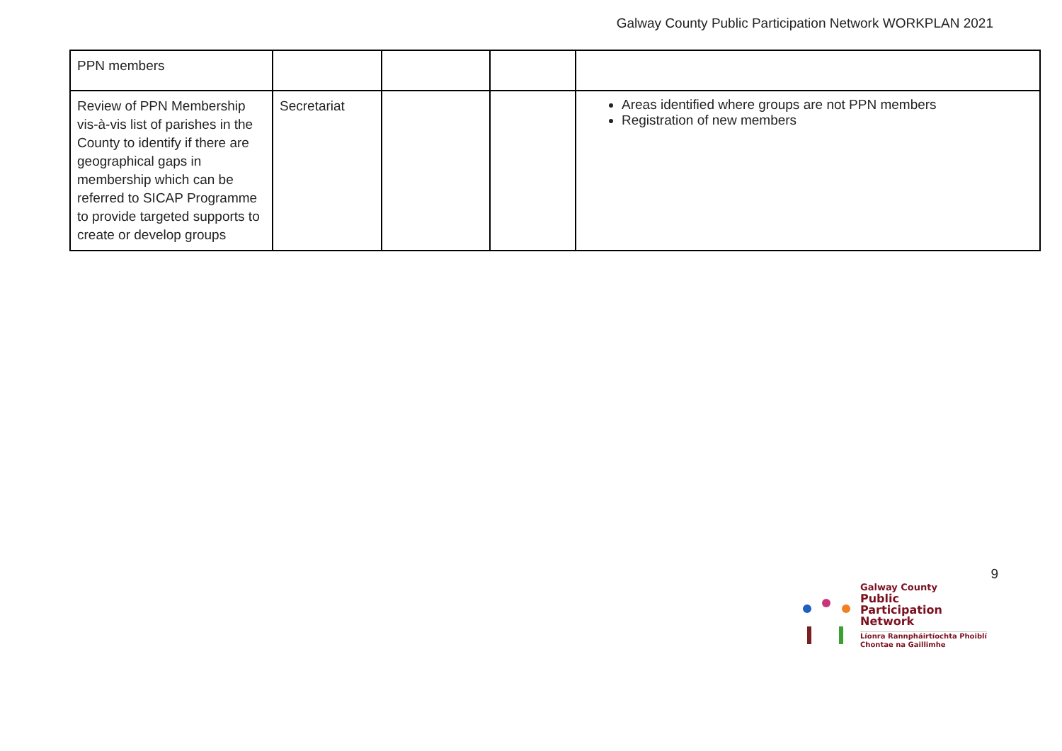Galway County Public Participation Network WORKPLAN 2021
| PPN members | | | | |
| Review of PPN Membership vis-à-vis list of parishes in the County to identify if there are geographical gaps in membership which can be referred to SICAP Programme to provide targeted supports to create or develop groups | Secretariat | | | Areas identified where groups are not PPN members Registration of new members |
9
Galway County
Public
Participation
Network
Líonra Rannpháirtíochta Phoiblí
Chontae na Gaillimhe